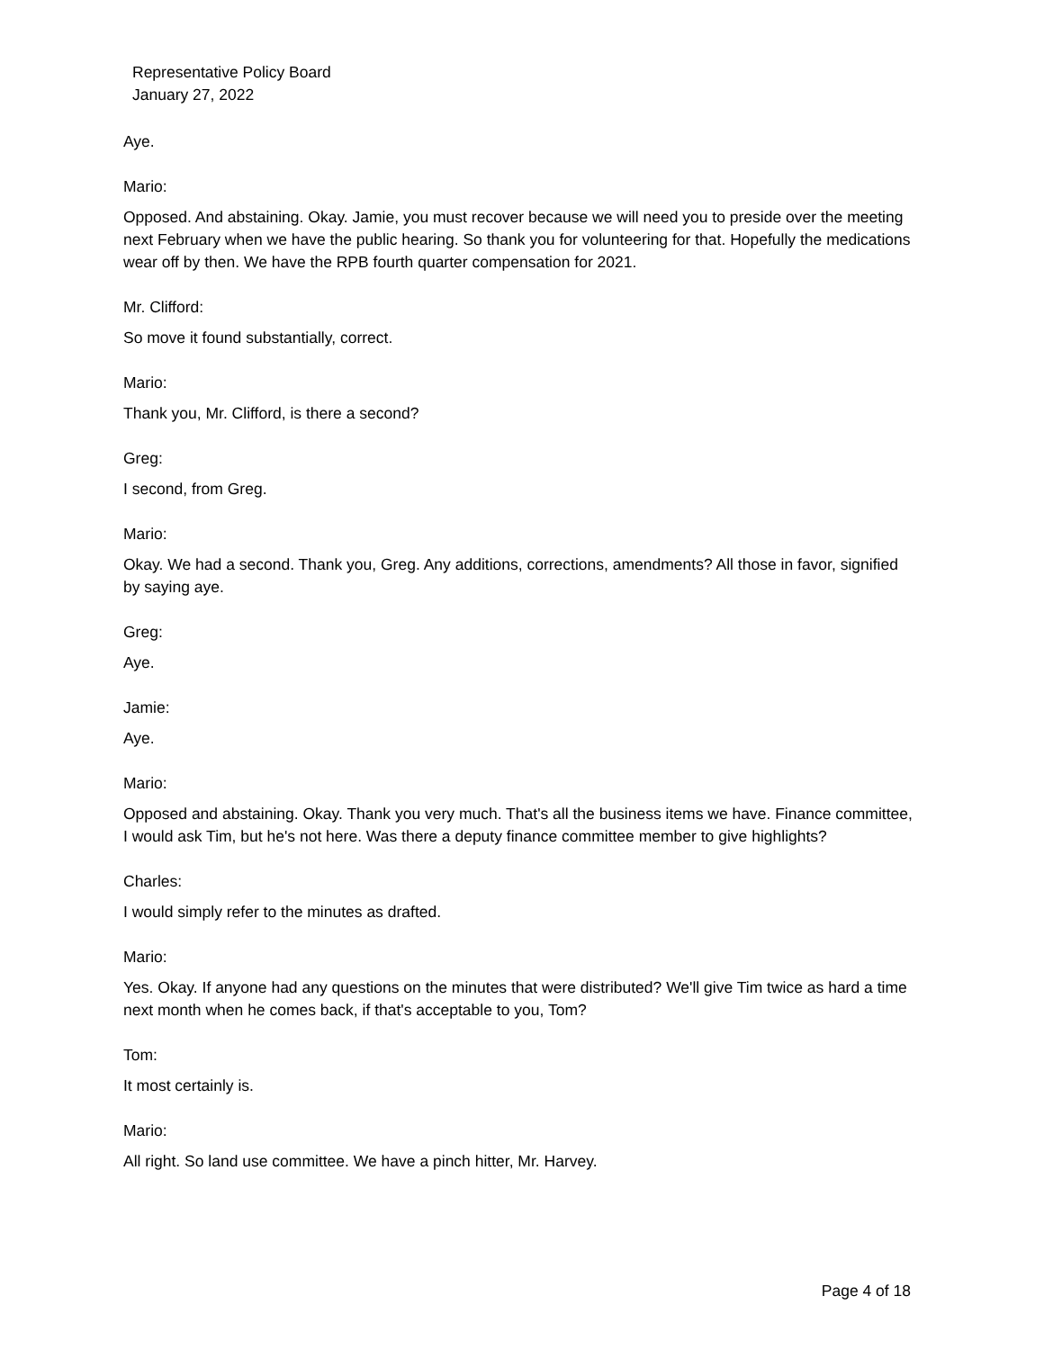Representative Policy Board
January 27, 2022
Aye.
Mario:
Opposed. And abstaining. Okay. Jamie, you must recover because we will need you to preside over the meeting next February when we have the public hearing. So thank you for volunteering for that. Hopefully the medications wear off by then. We have the RPB fourth quarter compensation for 2021.
Mr. Clifford:
So move it found substantially, correct.
Mario:
Thank you, Mr. Clifford, is there a second?
Greg:
I second, from Greg.
Mario:
Okay. We had a second. Thank you, Greg. Any additions, corrections, amendments? All those in favor, signified by saying aye.
Greg:
Aye.
Jamie:
Aye.
Mario:
Opposed and abstaining. Okay. Thank you very much. That's all the business items we have. Finance committee, I would ask Tim, but he's not here. Was there a deputy finance committee member to give highlights?
Charles:
I would simply refer to the minutes as drafted.
Mario:
Yes. Okay. If anyone had any questions on the minutes that were distributed? We'll give Tim twice as hard a time next month when he comes back, if that's acceptable to you, Tom?
Tom:
It most certainly is.
Mario:
All right. So land use committee. We have a pinch hitter, Mr. Harvey.
Page 4 of 18